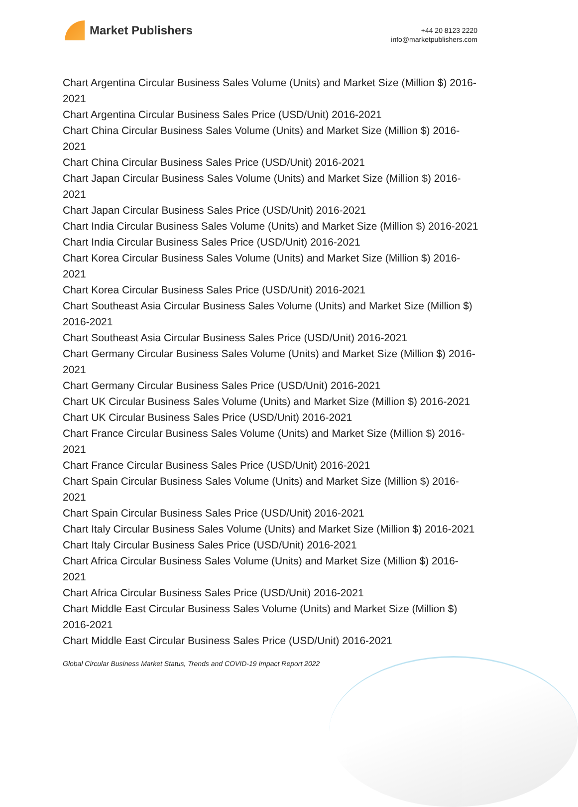Market Publishers
+44 20 8123 2220
info@marketpublishers.com
Chart Argentina Circular Business Sales Volume (Units) and Market Size (Million $) 2016-2021
Chart Argentina Circular Business Sales Price (USD/Unit) 2016-2021
Chart China Circular Business Sales Volume (Units) and Market Size (Million $) 2016-2021
Chart China Circular Business Sales Price (USD/Unit) 2016-2021
Chart Japan Circular Business Sales Volume (Units) and Market Size (Million $) 2016-2021
Chart Japan Circular Business Sales Price (USD/Unit) 2016-2021
Chart India Circular Business Sales Volume (Units) and Market Size (Million $) 2016-2021
Chart India Circular Business Sales Price (USD/Unit) 2016-2021
Chart Korea Circular Business Sales Volume (Units) and Market Size (Million $) 2016-2021
Chart Korea Circular Business Sales Price (USD/Unit) 2016-2021
Chart Southeast Asia Circular Business Sales Volume (Units) and Market Size (Million $) 2016-2021
Chart Southeast Asia Circular Business Sales Price (USD/Unit) 2016-2021
Chart Germany Circular Business Sales Volume (Units) and Market Size (Million $) 2016-2021
Chart Germany Circular Business Sales Price (USD/Unit) 2016-2021
Chart UK Circular Business Sales Volume (Units) and Market Size (Million $) 2016-2021
Chart UK Circular Business Sales Price (USD/Unit) 2016-2021
Chart France Circular Business Sales Volume (Units) and Market Size (Million $) 2016-2021
Chart France Circular Business Sales Price (USD/Unit) 2016-2021
Chart Spain Circular Business Sales Volume (Units) and Market Size (Million $) 2016-2021
Chart Spain Circular Business Sales Price (USD/Unit) 2016-2021
Chart Italy Circular Business Sales Volume (Units) and Market Size (Million $) 2016-2021
Chart Italy Circular Business Sales Price (USD/Unit) 2016-2021
Chart Africa Circular Business Sales Volume (Units) and Market Size (Million $) 2016-2021
Chart Africa Circular Business Sales Price (USD/Unit) 2016-2021
Chart Middle East Circular Business Sales Volume (Units) and Market Size (Million $) 2016-2021
Chart Middle East Circular Business Sales Price (USD/Unit) 2016-2021
Global Circular Business Market Status, Trends and COVID-19 Impact Report 2022